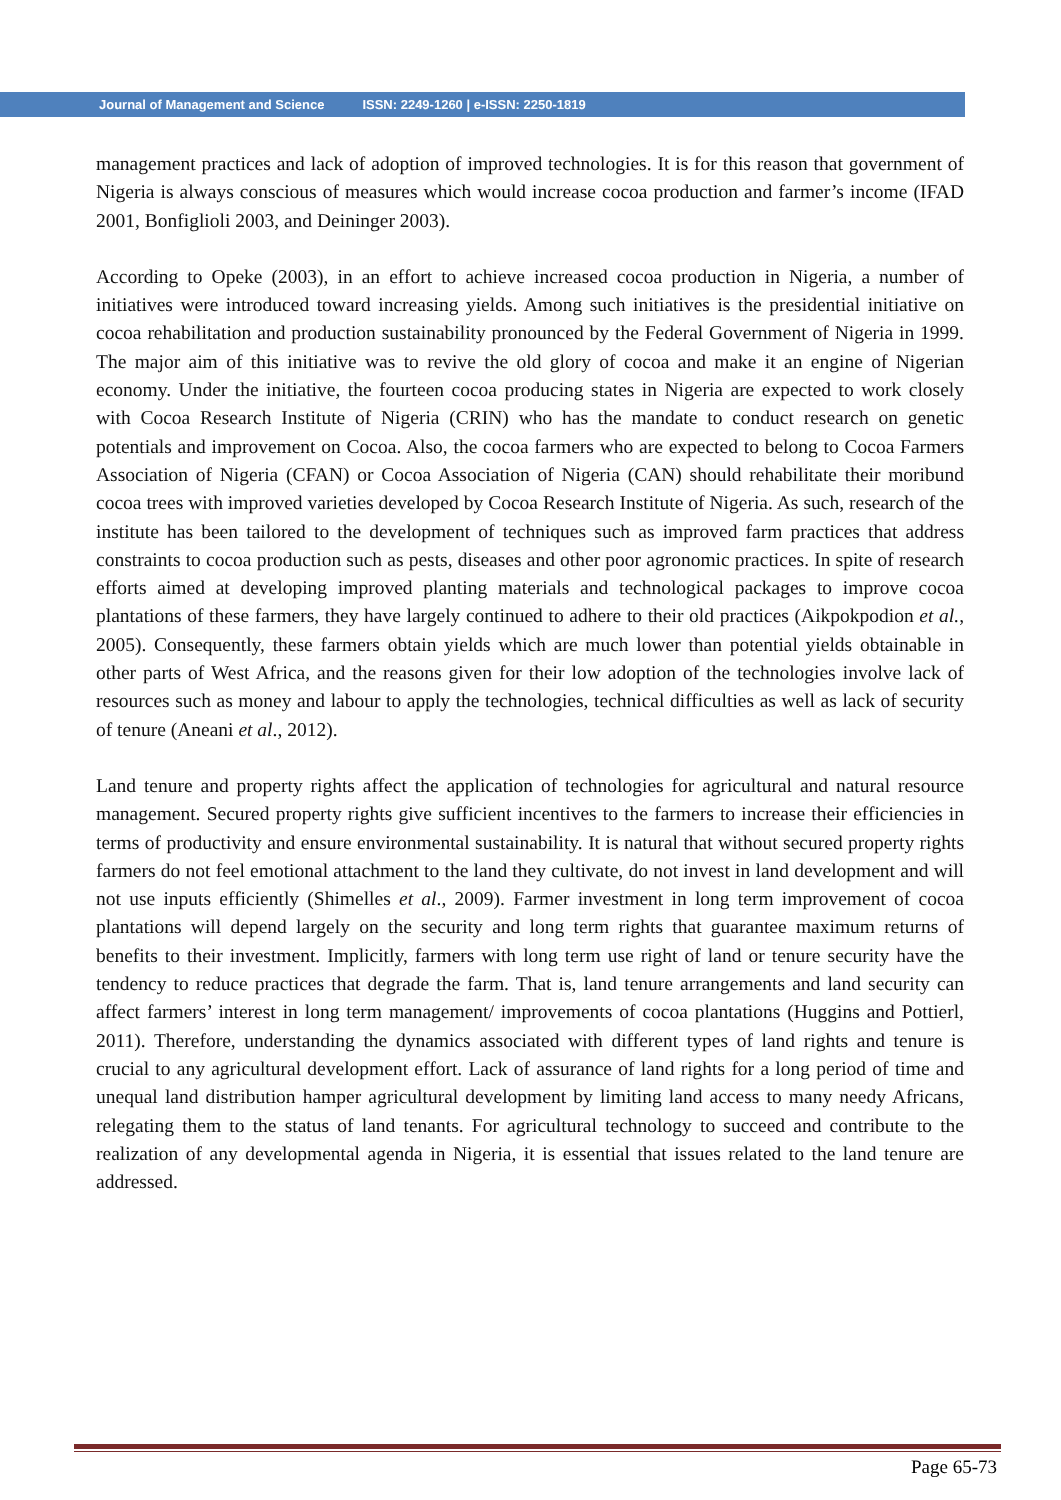Journal of Management and Science ISSN: 2249-1260 | e-ISSN: 2250-1819
management practices and lack of adoption of improved technologies. It is for this reason that government of Nigeria is always conscious of measures which would increase cocoa production and farmer’s income (IFAD 2001, Bonfiglioli 2003, and Deininger 2003).
According to Opeke (2003), in an effort to achieve increased cocoa production in Nigeria, a number of initiatives were introduced toward increasing yields. Among such initiatives is the presidential initiative on cocoa rehabilitation and production sustainability pronounced by the Federal Government of Nigeria in 1999. The major aim of this initiative was to revive the old glory of cocoa and make it an engine of Nigerian economy. Under the initiative, the fourteen cocoa producing states in Nigeria are expected to work closely with Cocoa Research Institute of Nigeria (CRIN) who has the mandate to conduct research on genetic potentials and improvement on Cocoa. Also, the cocoa farmers who are expected to belong to Cocoa Farmers Association of Nigeria (CFAN) or Cocoa Association of Nigeria (CAN) should rehabilitate their moribund cocoa trees with improved varieties developed by Cocoa Research Institute of Nigeria. As such, research of the institute has been tailored to the development of techniques such as improved farm practices that address constraints to cocoa production such as pests, diseases and other poor agronomic practices. In spite of research efforts aimed at developing improved planting materials and technological packages to improve cocoa plantations of these farmers, they have largely continued to adhere to their old practices (Aikpokpodion et al., 2005). Consequently, these farmers obtain yields which are much lower than potential yields obtainable in other parts of West Africa, and the reasons given for their low adoption of the technologies involve lack of resources such as money and labour to apply the technologies, technical difficulties as well as lack of security of tenure (Aneani et al., 2012).
Land tenure and property rights affect the application of technologies for agricultural and natural resource management. Secured property rights give sufficient incentives to the farmers to increase their efficiencies in terms of productivity and ensure environmental sustainability. It is natural that without secured property rights farmers do not feel emotional attachment to the land they cultivate, do not invest in land development and will not use inputs efficiently (Shimelles et al., 2009). Farmer investment in long term improvement of cocoa plantations will depend largely on the security and long term rights that guarantee maximum returns of benefits to their investment. Implicitly, farmers with long term use right of land or tenure security have the tendency to reduce practices that degrade the farm. That is, land tenure arrangements and land security can affect farmers’ interest in long term management/ improvements of cocoa plantations (Huggins and Pottierl, 2011). Therefore, understanding the dynamics associated with different types of land rights and tenure is crucial to any agricultural development effort. Lack of assurance of land rights for a long period of time and unequal land distribution hamper agricultural development by limiting land access to many needy Africans, relegating them to the status of land tenants. For agricultural technology to succeed and contribute to the realization of any developmental agenda in Nigeria, it is essential that issues related to the land tenure are addressed.
Page 65-73